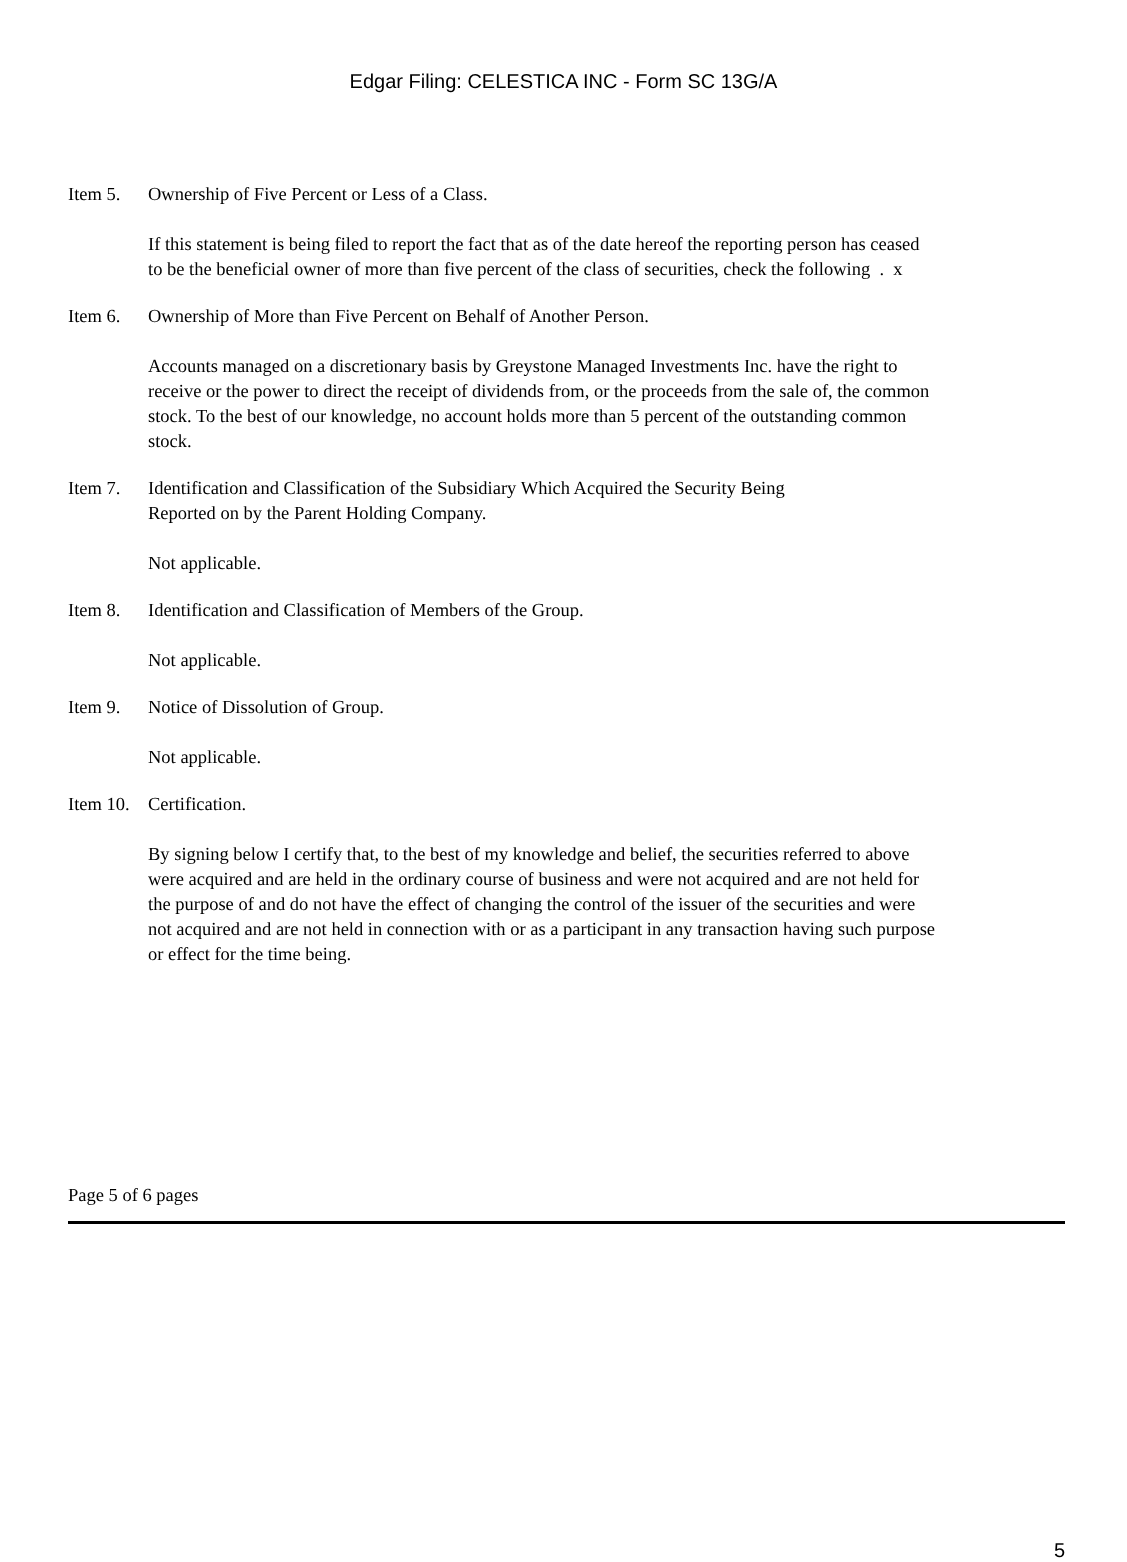Edgar Filing: CELESTICA INC - Form SC 13G/A
Item 5. Ownership of Five Percent or Less of a Class.
If this statement is being filed to report the fact that as of the date hereof the reporting person has ceased to be the beneficial owner of more than five percent of the class of securities, check the following . x
Item 6. Ownership of More than Five Percent on Behalf of Another Person.
Accounts managed on a discretionary basis by Greystone Managed Investments Inc. have the right to receive or the power to direct the receipt of dividends from, or the proceeds from the sale of, the common stock. To the best of our knowledge, no account holds more than 5 percent of the outstanding common stock.
Item 7. Identification and Classification of the Subsidiary Which Acquired the Security Being
Reported on by the Parent Holding Company.
Not applicable.
Item 8. Identification and Classification of Members of the Group.
Not applicable.
Item 9. Notice of Dissolution of Group.
Not applicable.
Item 10. Certification.
By signing below I certify that, to the best of my knowledge and belief, the securities referred to above were acquired and are held in the ordinary course of business and were not acquired and are not held for the purpose of and do not have the effect of changing the control of the issuer of the securities and were not acquired and are not held in connection with or as a participant in any transaction having such purpose or effect for the time being.
Page 5 of 6 pages
5